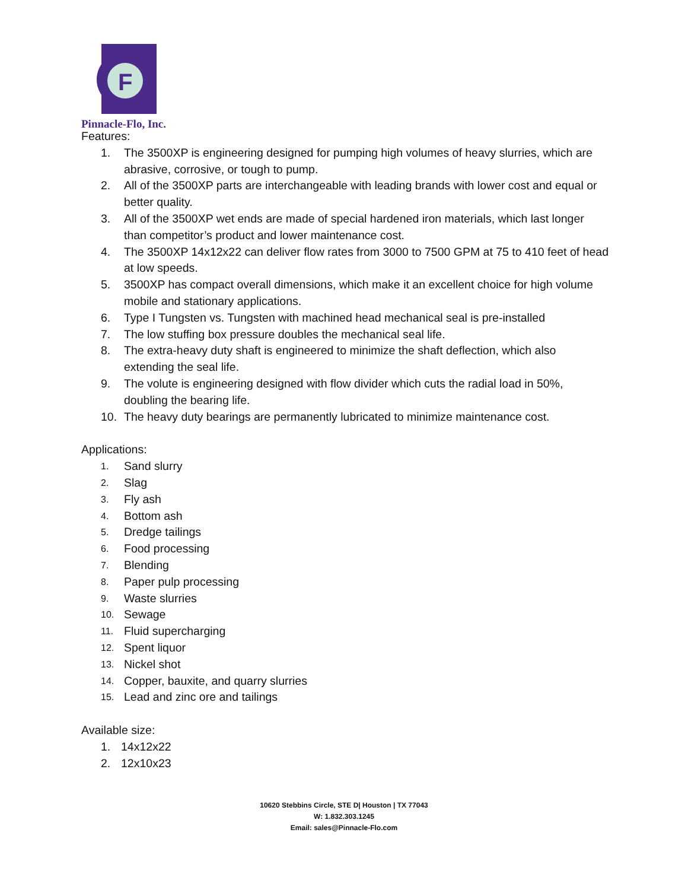F
Pinnacle-Flo, Inc.
Features:
1. The 3500XP is engineering designed for pumping high volumes of heavy slurries, which are abrasive, corrosive, or tough to pump.
2. All of the 3500XP parts are interchangeable with leading brands with lower cost and equal or better quality.
3. All of the 3500XP wet ends are made of special hardened iron materials, which last longer than competitor’s product and lower maintenance cost.
4. The 3500XP 14x12x22 can deliver flow rates from 3000 to 7500 GPM at 75 to 410 feet of head at low speeds.
5. 3500XP has compact overall dimensions, which make it an excellent choice for high volume mobile and stationary applications.
6. Type I Tungsten vs. Tungsten with machined head mechanical seal is pre-installed
7. The low stuffing box pressure doubles the mechanical seal life.
8. The extra-heavy duty shaft is engineered to minimize the shaft deflection, which also extending the seal life.
9. The volute is engineering designed with flow divider which cuts the radial load in 50%, doubling the bearing life.
10. The heavy duty bearings are permanently lubricated to minimize maintenance cost.
Applications:
1. Sand slurry
2. Slag
3. Fly ash
4. Bottom ash
5. Dredge tailings
6. Food processing
7. Blending
8. Paper pulp processing
9. Waste slurries
10. Sewage
11. Fluid supercharging
12. Spent liquor
13. Nickel shot
14. Copper, bauxite, and quarry slurries
15. Lead and zinc ore and tailings
Available size:
1. 14x12x22
2. 12x10x23
10620 Stebbins Circle, STE D| Houston | TX 77043
W: 1.832.303.1245
Email: sales@Pinnacle-Flo.com